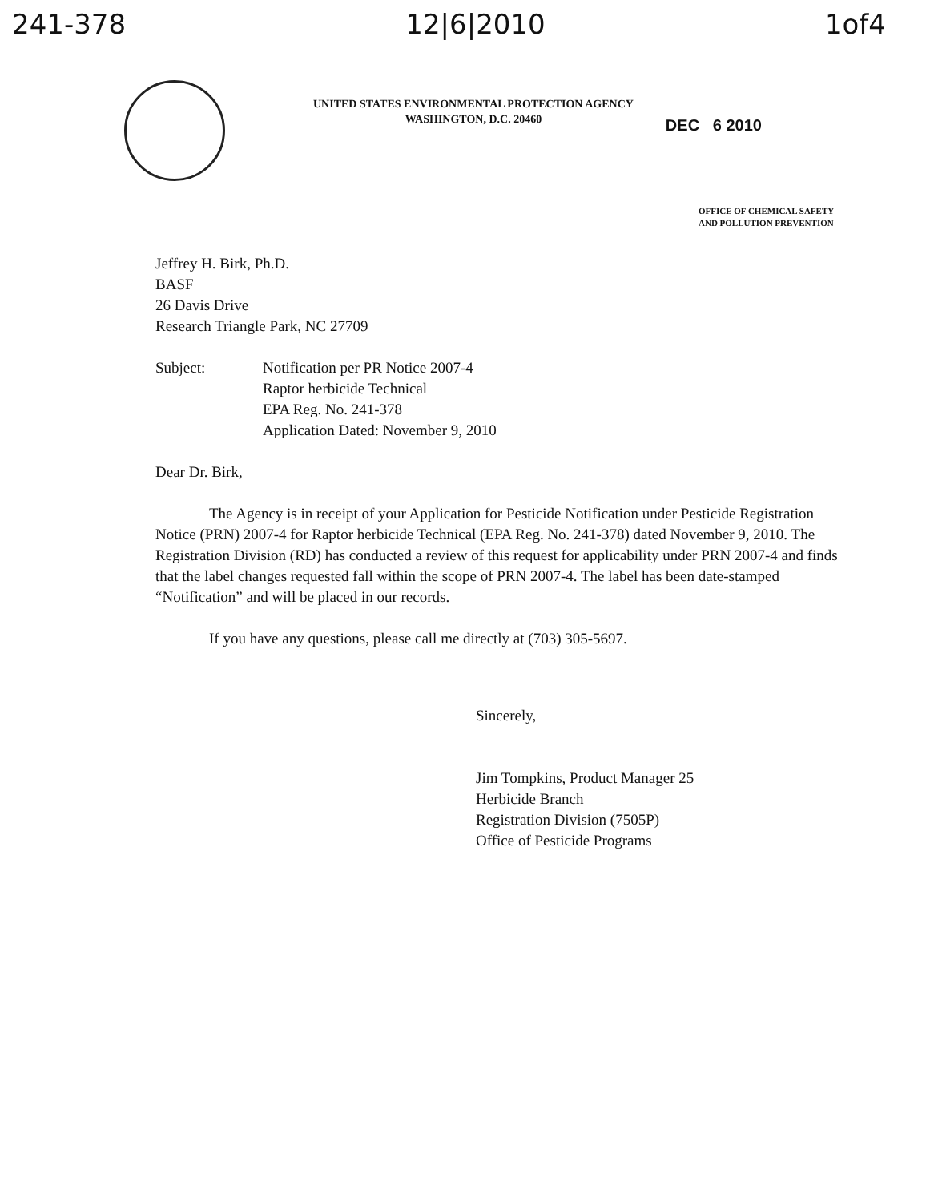241-378 12|6|2010 1of4
UNITED STATES ENVIRONMENTAL PROTECTION AGENCY
WASHINGTON, D.C. 20460
DEC 6 2010
OFFICE OF CHEMICAL SAFETY
AND POLLUTION PREVENTION
Jeffrey H. Birk, Ph.D.
BASF
26 Davis Drive
Research Triangle Park, NC 27709
Subject: Notification per PR Notice 2007-4
Raptor herbicide Technical
EPA Reg. No. 241-378
Application Dated: November 9, 2010
Dear Dr. Birk,
The Agency is in receipt of your Application for Pesticide Notification under Pesticide Registration Notice (PRN) 2007-4 for Raptor herbicide Technical (EPA Reg. No. 241-378) dated November 9, 2010. The Registration Division (RD) has conducted a review of this request for applicability under PRN 2007-4 and finds that the label changes requested fall within the scope of PRN 2007-4. The label has been date-stamped “Notification” and will be placed in our records.
If you have any questions, please call me directly at (703) 305-5697.
Sincerely,
Jim Tompkins, Product Manager 25
Herbicide Branch
Registration Division (7505P)
Office of Pesticide Programs